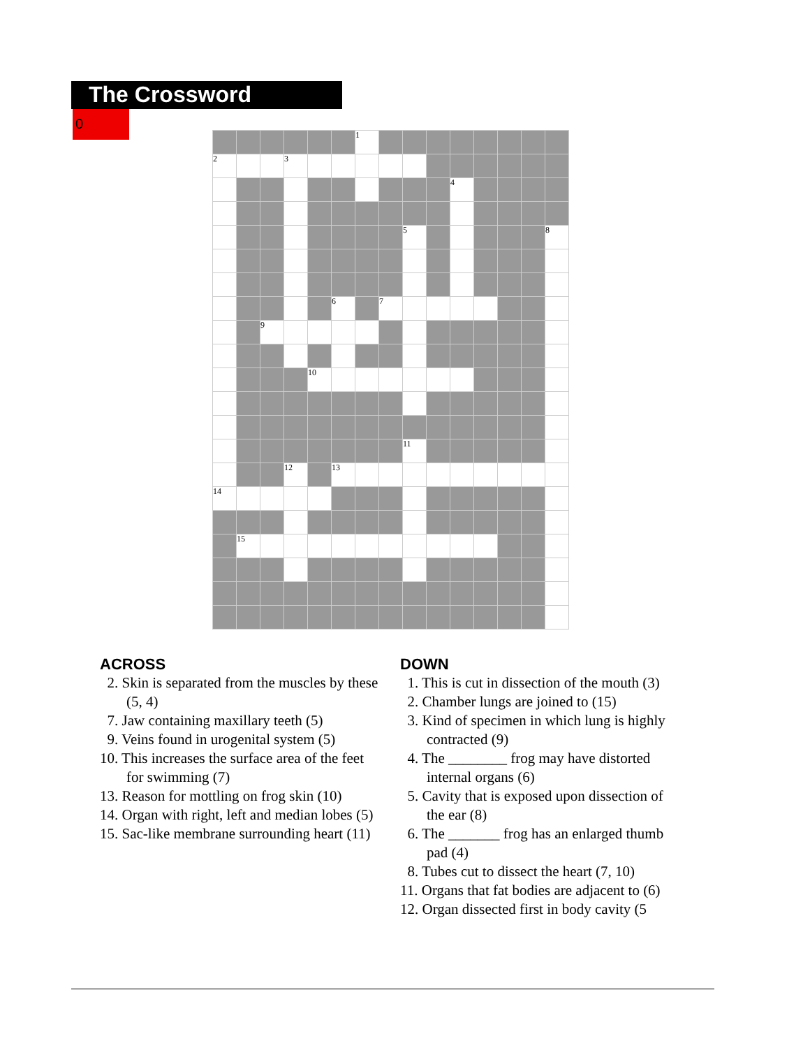The Crossword
0
| | | | | | | 1 | | | | | | | | |
| 2 | | | 3 | | | | | | | | | | | |
| | | | | | | | | | | 4 | | | | |
| | | | | | | | | 5 | | | | | | 8 |
| | | | | | 6 | | 7 | | | | | | | |
| | | 9 | | | | | | | | | | | | |
| | | | | 10 | | | | | | | | | | |
| | | | | | | | | 11 | | | | | | |
| | | | 12 | | 13 | | | | | | | | | |
| 14 | | | | | | | | | | | | | | |
| | 15 | | | | | | | | | | | | | |
ACROSS
2. Skin is separated from the muscles by these (5, 4)
7. Jaw containing maxillary teeth (5)
9. Veins found in urogenital system (5)
10. This increases the surface area of the feet for swimming (7)
13. Reason for mottling on frog skin (10)
14. Organ with right, left and median lobes (5)
15. Sac-like membrane surrounding heart (11)
DOWN
1. This is cut in dissection of the mouth (3)
2. Chamber lungs are joined to (15)
3. Kind of specimen in which lung is highly contracted (9)
4. The ________ frog may have distorted internal organs (6)
5. Cavity that is exposed upon dissection of the ear (8)
6. The _______ frog has an enlarged thumb pad (4)
8. Tubes cut to dissect the heart (7, 10)
11. Organs that fat bodies are adjacent to (6)
12. Organ dissected first in body cavity (5